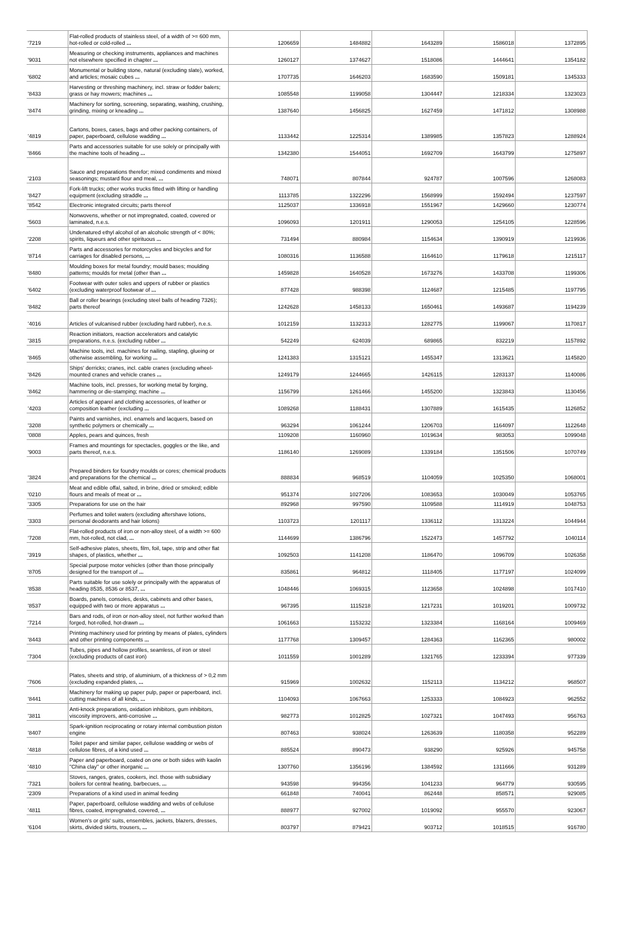| '7219 | Flat-rolled products of stainless steel, of a width of >= 600 mm, hot-rolled or cold-rolled ... | 1206659 | 1484882 | 1643289 | 1586018 | 1372895 |
| '9031 | Measuring or checking instruments, appliances and machines not elsewhere specified in chapter ... | 1260127 | 1374627 | 1518086 | 1444641 | 1354182 |
| '6802 | Monumental or building stone, natural (excluding slate), worked, and articles; mosaic cubes ... | 1707735 | 1646203 | 1683590 | 1509181 | 1345333 |
| '8433 | Harvesting or threshing machinery, incl. straw or fodder balers; grass or hay mowers; machines ... | 1085548 | 1199058 | 1304447 | 1218334 | 1323023 |
| '8474 | Machinery for sorting, screening, separating, washing, crushing, grinding, mixing or kneading ... | 1387640 | 1456825 | 1627459 | 1471812 | 1308988 |
| '4819 | Cartons, boxes, cases, bags and other packing containers, of paper, paperboard, cellulose wadding ... | 1133442 | 1225314 | 1389985 | 1357823 | 1288924 |
| '8466 | Parts and accessories suitable for use solely or principally with the machine tools of heading ... | 1342380 | 1544051 | 1692709 | 1643799 | 1275897 |
| '2103 | Sauce and preparations therefor; mixed condiments and mixed seasonings; mustard flour and meal, ... | 748071 | 807844 | 924787 | 1007596 | 1268083 |
| '8427 | Fork-lift trucks; other works trucks fitted with lifting or handling equipment (excluding straddle ... | 1113785 | 1322296 | 1568999 | 1592494 | 1237597 |
| '8542 | Electronic integrated circuits; parts thereof | 1125037 | 1336918 | 1551967 | 1429660 | 1230774 |
| '5603 | Nonwovens, whether or not impregnated, coated, covered or laminated, n.e.s. | 1096093 | 1201911 | 1290053 | 1254105 | 1228596 |
| '2208 | Undenatured ethyl alcohol of an alcoholic strength of < 80%; spirits, liqueurs and other spirituous ... | 731494 | 880984 | 1154634 | 1390919 | 1219936 |
| '8714 | Parts and accessories for motorcycles and bicycles and for carriages for disabled persons, ... | 1080316 | 1136588 | 1164610 | 1179618 | 1215117 |
| '8480 | Moulding boxes for metal foundry; mould bases; moulding patterns; moulds for metal (other than ... | 1459828 | 1640528 | 1673276 | 1433708 | 1199306 |
| '6402 | Footwear with outer soles and uppers of rubber or plastics (excluding waterproof footwear of ... | 877428 | 988398 | 1124687 | 1215485 | 1197795 |
| '8482 | Ball or roller bearings (excluding steel balls of heading 7326); parts thereof | 1242628 | 1458133 | 1650461 | 1493687 | 1194239 |
| '4016 | Articles of vulcanised rubber (excluding hard rubber), n.e.s. | 1012159 | 1132313 | 1282775 | 1199067 | 1170817 |
| '3815 | Reaction initiators, reaction accelerators and catalytic preparations, n.e.s. (excluding rubber ... | 542249 | 624039 | 689865 | 832219 | 1157892 |
| '8465 | Machine tools, incl. machines for nailing, stapling, glueing or otherwise assembling, for working ... | 1241383 | 1315121 | 1455347 | 1313621 | 1145820 |
| '8426 | Ships' derricks; cranes, incl. cable cranes (excluding wheel-mounted cranes and vehicle cranes ... | 1249179 | 1244665 | 1426115 | 1283137 | 1140086 |
| '8462 | Machine tools, incl. presses, for working metal by forging, hammering or die-stamping; machine ... | 1156799 | 1261466 | 1455200 | 1323843 | 1130456 |
| '4203 | Articles of apparel and clothing accessories, of leather or composition leather (excluding ... | 1089268 | 1188431 | 1307889 | 1615435 | 1126852 |
| '3208 | Paints and varnishes, incl. enamels and lacquers, based on synthetic polymers or chemically ... | 963294 | 1061244 | 1206703 | 1164097 | 1122648 |
| '0808 | Apples, pears and quinces, fresh | 1109208 | 1160960 | 1019634 | 983053 | 1099048 |
| '9003 | Frames and mountings for spectacles, goggles or the like, and parts thereof, n.e.s. | 1186140 | 1269089 | 1339184 | 1351506 | 1070749 |
| '3824 | Prepared binders for foundry moulds or cores; chemical products and preparations for the chemical ... | 888834 | 968519 | 1104059 | 1025350 | 1068001 |
| '0210 | Meat and edible offal, salted, in brine, dried or smoked; edible flours and meals of meat or ... | 951374 | 1027206 | 1083653 | 1030049 | 1053765 |
| '3305 | Preparations for use on the hair | 892968 | 997590 | 1109588 | 1114919 | 1048753 |
| '3303 | Perfumes and toilet waters (excluding aftershave lotions, personal deodorants and hair lotions) | 1103723 | 1201117 | 1336112 | 1313224 | 1044944 |
| '7208 | Flat-rolled products of iron or non-alloy steel, of a width >= 600 mm, hot-rolled, not clad, ... | 1144699 | 1386796 | 1522473 | 1457792 | 1040114 |
| '3919 | Self-adhesive plates, sheets, film, foil, tape, strip and other flat shapes, of plastics, whether ... | 1092503 | 1141208 | 1186470 | 1096709 | 1026358 |
| '8705 | Special purpose motor vehicles (other than those principally designed for the transport of ... | 835861 | 964812 | 1118405 | 1177197 | 1024099 |
| '8538 | Parts suitable for use solely or principally with the apparatus of heading 8535, 8536 or 8537, ... | 1048446 | 1069315 | 1123658 | 1024898 | 1017410 |
| '8537 | Boards, panels, consoles, desks, cabinets and other bases, equipped with two or more apparatus ... | 967395 | 1115218 | 1217231 | 1019201 | 1009732 |
| '7214 | Bars and rods, of iron or non-alloy steel, not further worked than forged, hot-rolled, hot-drawn ... | 1061663 | 1153232 | 1323384 | 1168164 | 1009469 |
| '8443 | Printing machinery used for printing by means of plates, cylinders and other printing components ... | 1177768 | 1309457 | 1284363 | 1162365 | 980002 |
| '7304 | Tubes, pipes and hollow profiles, seamless, of iron or steel (excluding products of cast iron) | 1011559 | 1001289 | 1321765 | 1233394 | 977339 |
| '7606 | Plates, sheets and strip, of aluminium, of a thickness of > 0,2 mm (excluding expanded plates, ... | 915969 | 1002632 | 1152113 | 1134212 | 968507 |
| '8441 | Machinery for making up paper pulp, paper or paperboard, incl. cutting machines of all kinds, ... | 1104093 | 1067663 | 1253333 | 1084923 | 962552 |
| '3811 | Anti-knock preparations, oxidation inhibitors, gum inhibitors, viscosity improvers, anti-corrosive ... | 982773 | 1012825 | 1027321 | 1047493 | 956763 |
| '8407 | Spark-ignition reciprocating or rotary internal combustion piston engine | 807463 | 938024 | 1263639 | 1180358 | 952289 |
| '4818 | Toilet paper and similar paper, cellulose wadding or webs of cellulose fibres, of a kind used ... | 885524 | 890473 | 938290 | 925926 | 945758 |
| '4810 | Paper and paperboard, coated on one or both sides with kaolin "China clay" or other inorganic ... | 1307760 | 1356196 | 1384592 | 1311666 | 931289 |
| '7321 | Stoves, ranges, grates, cookers, incl. those with subsidiary boilers for central heating, barbecues, ... | 943598 | 994356 | 1041233 | 964779 | 930595 |
| '2309 | Preparations of a kind used in animal feeding | 661848 | 740041 | 862448 | 858571 | 929085 |
| '4811 | Paper, paperboard, cellulose wadding and webs of cellulose fibres, coated, impregnated, covered, ... | 888977 | 927002 | 1019092 | 955570 | 923067 |
| '6104 | Women's or girls' suits, ensembles, jackets, blazers, dresses, skirts, divided skirts, trousers, ... | 803797 | 879421 | 903712 | 1018515 | 916780 |